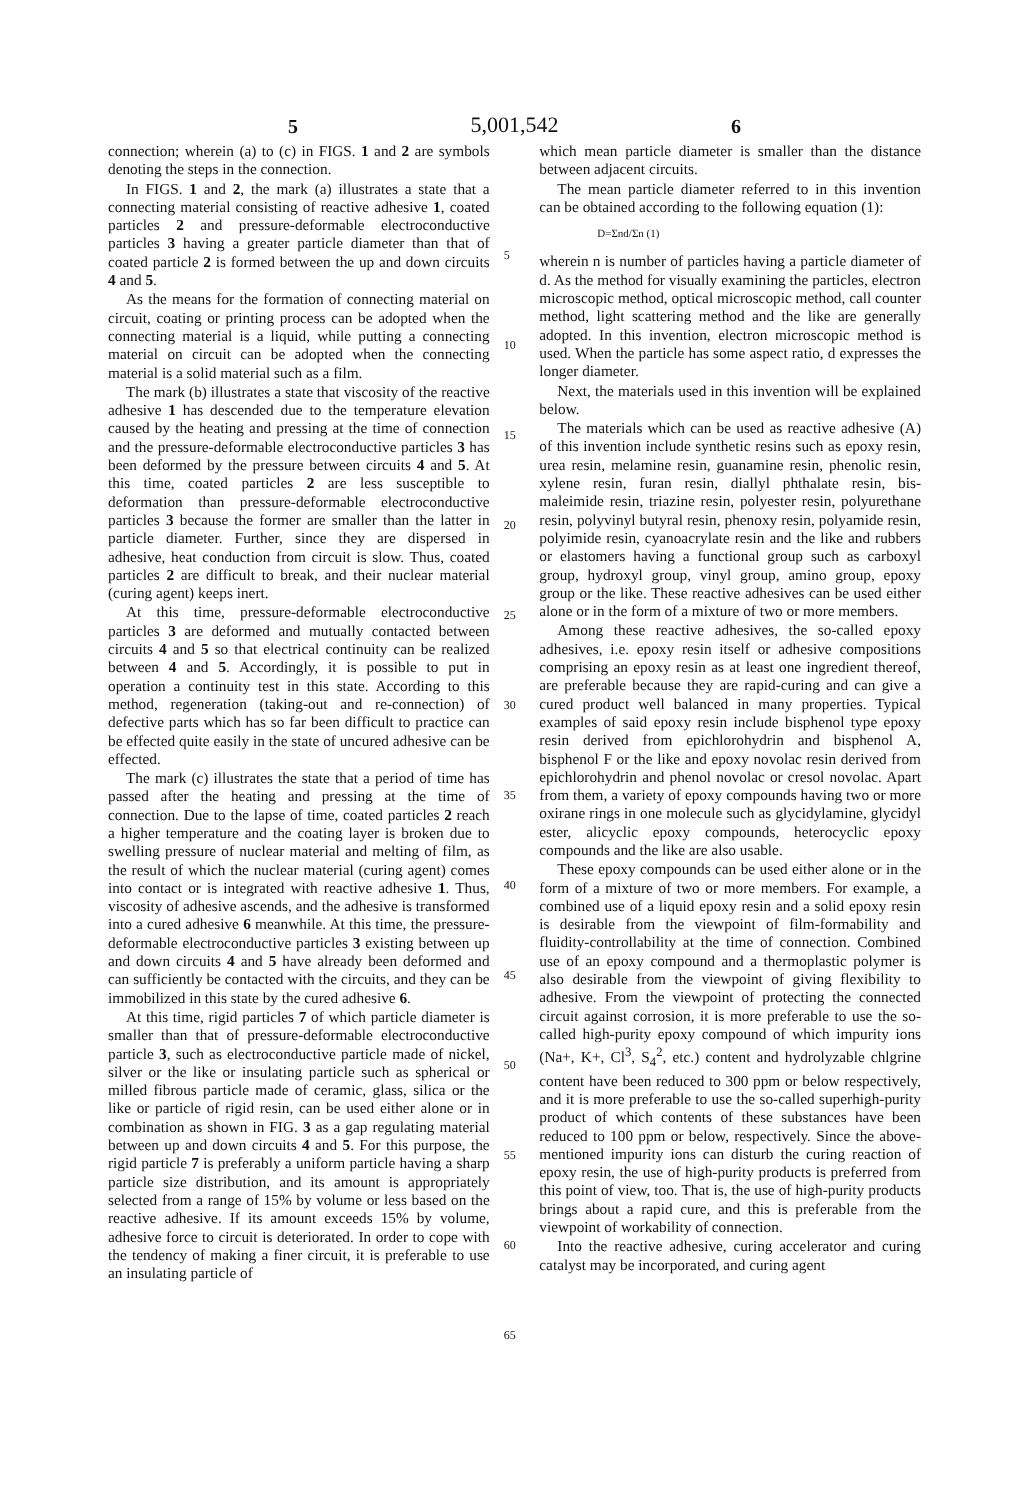5 5,001,542 6
connection; wherein (a) to (c) in FIGS. 1 and 2 are symbols denoting the steps in the connection.
In FIGS. 1 and 2, the mark (a) illustrates a state that a connecting material consisting of reactive adhesive 1, coated particles 2 and pressure-deformable electroconductive particles 3 having a greater particle diameter than that of coated particle 2 is formed between the up and down circuits 4 and 5.
As the means for the formation of connecting material on circuit, coating or printing process can be adopted when the connecting material is a liquid, while putting a connecting material on circuit can be adopted when the connecting material is a solid material such as a film.
The mark (b) illustrates a state that viscosity of the reactive adhesive 1 has descended due to the temperature elevation caused by the heating and pressing at the time of connection and the pressure-deformable electroconductive particles 3 has been deformed by the pressure between circuits 4 and 5. At this time, coated particles 2 are less susceptible to deformation than pressure-deformable electroconductive particles 3 because the former are smaller than the latter in particle diameter. Further, since they are dispersed in adhesive, heat conduction from circuit is slow. Thus, coated particles 2 are difficult to break, and their nuclear material (curing agent) keeps inert.
At this time, pressure-deformable electroconductive particles 3 are deformed and mutually contacted between circuits 4 and 5 so that electrical continuity can be realized between 4 and 5. Accordingly, it is possible to put in operation a continuity test in this state. According to this method, regeneration (taking-out and re-connection) of defective parts which has so far been difficult to practice can be effected quite easily in the state of uncured adhesive can be effected.
The mark (c) illustrates the state that a period of time has passed after the heating and pressing at the time of connection. Due to the lapse of time, coated particles 2 reach a higher temperature and the coating layer is broken due to swelling pressure of nuclear material and melting of film, as the result of which the nuclear material (curing agent) comes into contact or is integrated with reactive adhesive 1. Thus, viscosity of adhesive ascends, and the adhesive is transformed into a cured adhesive 6 meanwhile. At this time, the pressure-deformable electroconductive particles 3 existing between up and down circuits 4 and 5 have already been deformed and can sufficiently be contacted with the circuits, and they can be immobilized in this state by the cured adhesive 6.
At this time, rigid particles 7 of which particle diameter is smaller than that of pressure-deformable electroconductive particle 3, such as electroconductive particle made of nickel, silver or the like or insulating particle such as spherical or milled fibrous particle made of ceramic, glass, silica or the like or particle of rigid resin, can be used either alone or in combination as shown in FIG. 3 as a gap regulating material between up and down circuits 4 and 5. For this purpose, the rigid particle 7 is preferably a uniform particle having a sharp particle size distribution, and its amount is appropriately selected from a range of 15% by volume or less based on the reactive adhesive. If its amount exceeds 15% by volume, adhesive force to circuit is deteriorated. In order to cope with the tendency of making a finer circuit, it is preferable to use an insulating particle of
5
10
15
20
25
30
35
40
45
50
55
60
65
which mean particle diameter is smaller than the distance between adjacent circuits.
The mean particle diameter referred to in this invention can be obtained according to the following equation (1):
D=Σnd/Σn (1)
wherein n is number of particles having a particle diameter of d. As the method for visually examining the particles, electron microscopic method, optical microscopic method, call counter method, light scattering method and the like are generally adopted. In this invention, electron microscopic method is used. When the particle has some aspect ratio, d expresses the longer diameter.
Next, the materials used in this invention will be explained below.
The materials which can be used as reactive adhesive (A) of this invention include synthetic resins such as epoxy resin, urea resin, melamine resin, guanamine resin, phenolic resin, xylene resin, furan resin, diallyl phthalate resin, bis-maleimide resin, triazine resin, polyester resin, polyurethane resin, polyvinyl butyral resin, phenoxy resin, polyamide resin, polyimide resin, cyanoacrylate resin and the like and rubbers or elastomers having a functional group such as carboxyl group, hydroxyl group, vinyl group, amino group, epoxy group or the like. These reactive adhesives can be used either alone or in the form of a mixture of two or more members.
Among these reactive adhesives, the so-called epoxy adhesives, i.e. epoxy resin itself or adhesive compositions comprising an epoxy resin as at least one ingredient thereof, are preferable because they are rapid-curing and can give a cured product well balanced in many properties. Typical examples of said epoxy resin include bisphenol type epoxy resin derived from epichlorohydrin and bisphenol A, bisphenol F or the like and epoxy novolac resin derived from epichlorohydrin and phenol novolac or cresol novolac. Apart from them, a variety of epoxy compounds having two or more oxirane rings in one molecule such as glycidylamine, glycidyl ester, alicyclic epoxy compounds, heterocyclic epoxy compounds and the like are also usable.
These epoxy compounds can be used either alone or in the form of a mixture of two or more members. For example, a combined use of a liquid epoxy resin and a solid epoxy resin is desirable from the viewpoint of film-formability and fluidity-controllability at the time of connection. Combined use of an epoxy compound and a thermoplastic polymer is also desirable from the viewpoint of giving flexibility to adhesive. From the viewpoint of protecting the connected circuit against corrosion, it is more preferable to use the so-called high-purity epoxy compound of which impurity ions (Na+, K+, Cl<sup>3</sup>, S<sub>4</sub><sup>2</sup>, etc.) content and hydrolyzable chlgrine content have been reduced to 300 ppm or below respectively, and it is more preferable to use the so-called superhigh-purity product of which contents of these substances have been reduced to 100 ppm or below, respectively. Since the above-mentioned impurity ions can disturb the curing reaction of epoxy resin, the use of high-purity products is preferred from this point of view, too. That is, the use of high-purity products brings about a rapid cure, and this is preferable from the viewpoint of workability of connection.
Into the reactive adhesive, curing accelerator and curing catalyst may be incorporated, and curing agent